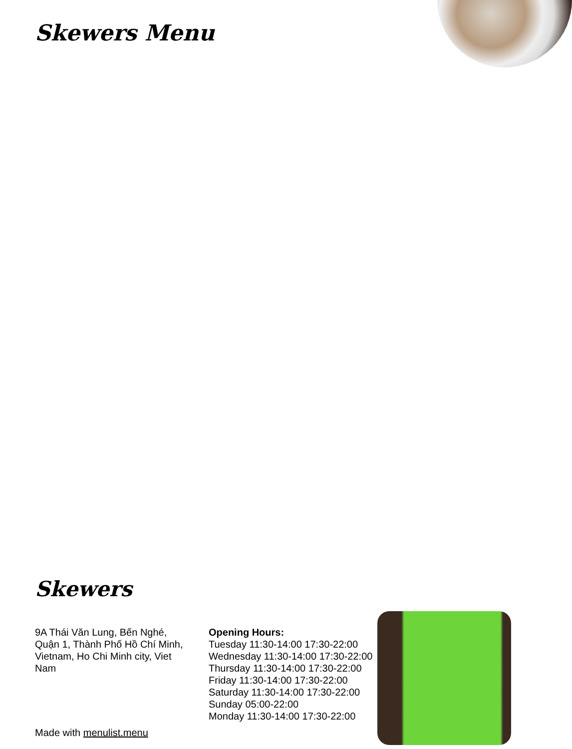Skewers Menu
Skewers
9A Thái Văn Lung, Bến Nghé, Quận 1, Thành Phố Hồ Chí Minh, Vietnam, Ho Chi Minh city, Viet Nam
Made with menulist.menu
Opening Hours:
Tuesday 11:30-14:00 17:30-22:00
Wednesday 11:30-14:00 17:30-22:00
Thursday 11:30-14:00 17:30-22:00
Friday 11:30-14:00 17:30-22:00
Saturday 11:30-14:00 17:30-22:00
Sunday 05:00-22:00
Monday 11:30-14:00 17:30-22:00